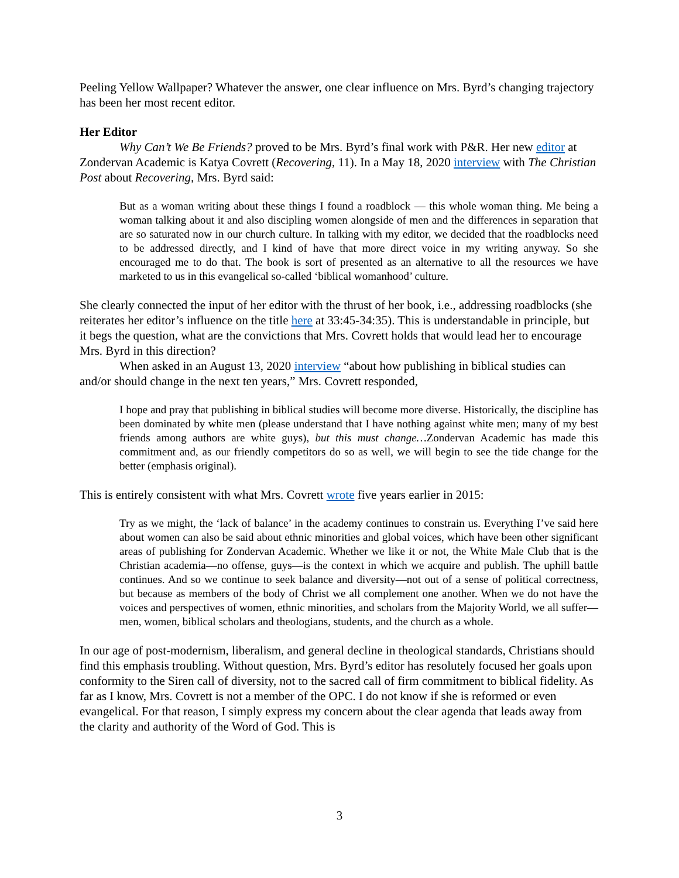Peeling Yellow Wallpaper? Whatever the answer, one clear influence on Mrs. Byrd’s changing trajectory has been her most recent editor.
Her Editor
Why Can’t We Be Friends? proved to be Mrs. Byrd’s final work with P&R. Her new editor at Zondervan Academic is Katya Covrett (Recovering, 11). In a May 18, 2020 interview with The Christian Post about Recovering, Mrs. Byrd said:
But as a woman writing about these things I found a roadblock — this whole woman thing. Me being a woman talking about it and also discipling women alongside of men and the differences in separation that are so saturated now in our church culture. In talking with my editor, we decided that the roadblocks need to be addressed directly, and I kind of have that more direct voice in my writing anyway. So she encouraged me to do that. The book is sort of presented as an alternative to all the resources we have marketed to us in this evangelical so-called ‘biblical womanhood’ culture.
She clearly connected the input of her editor with the thrust of her book, i.e., addressing roadblocks (she reiterates her editor’s influence on the title here at 33:45-34:35). This is understandable in principle, but it begs the question, what are the convictions that Mrs. Covrett holds that would lead her to encourage Mrs. Byrd in this direction?
When asked in an August 13, 2020 interview “about how publishing in biblical studies can and/or should change in the next ten years,” Mrs. Covrett responded,
I hope and pray that publishing in biblical studies will become more diverse. Historically, the discipline has been dominated by white men (please understand that I have nothing against white men; many of my best friends among authors are white guys), but this must change…Zondervan Academic has made this commitment and, as our friendly competitors do so as well, we will begin to see the tide change for the better (emphasis original).
This is entirely consistent with what Mrs. Covrett wrote five years earlier in 2015:
Try as we might, the ‘lack of balance’ in the academy continues to constrain us. Everything I’ve said here about women can also be said about ethnic minorities and global voices, which have been other significant areas of publishing for Zondervan Academic. Whether we like it or not, the White Male Club that is the Christian academia—no offense, guys—is the context in which we acquire and publish. The uphill battle continues. And so we continue to seek balance and diversity—not out of a sense of political correctness, but because as members of the body of Christ we all complement one another. When we do not have the voices and perspectives of women, ethnic minorities, and scholars from the Majority World, we all suffer—men, women, biblical scholars and theologians, students, and the church as a whole.
In our age of post-modernism, liberalism, and general decline in theological standards, Christians should find this emphasis troubling. Without question, Mrs. Byrd’s editor has resolutely focused her goals upon conformity to the Siren call of diversity, not to the sacred call of firm commitment to biblical fidelity. As far as I know, Mrs. Covrett is not a member of the OPC. I do not know if she is reformed or even evangelical. For that reason, I simply express my concern about the clear agenda that leads away from the clarity and authority of the Word of God. This is
3